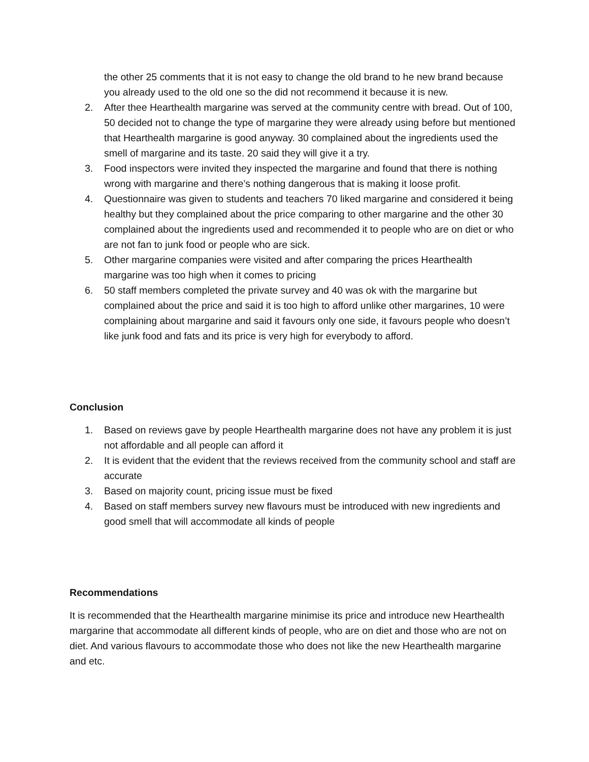the other 25 comments that it is not easy to change the old brand to he new brand because you already used to the old one so the did not recommend it because it is new.
2. After thee Hearthealth margarine was served at the community centre with bread. Out of 100, 50 decided not to change the type of margarine they were already using before but mentioned that Hearthealth margarine is good anyway. 30 complained about the ingredients used the smell of margarine and its taste. 20 said they will give it a try.
3. Food inspectors were invited they inspected the margarine and found that there is nothing wrong with margarine and there’s nothing dangerous that is making it loose profit.
4. Questionnaire was given to students and teachers 70 liked margarine and considered it being healthy but they complained about the price comparing to other margarine and the other 30 complained about the ingredients used and recommended it to people who are on diet or who are not fan to junk food or people who are sick.
5. Other margarine companies were visited and after comparing the prices Hearthealth margarine was too high when it comes to pricing
6. 50 staff members completed the private survey and 40 was ok with the margarine but complained about the price and said it is too high to afford unlike other margarines, 10 were complaining about margarine and said it favours only one side, it favours people who doesn’t like junk food and fats and its price is very high for everybody to afford.
Conclusion
1. Based on reviews gave by people Hearthealth margarine does not have any problem it is just not affordable and all people can afford it
2. It is evident that the evident that the reviews received from the community school and staff are accurate
3. Based on majority count, pricing issue must be fixed
4. Based on staff members survey new flavours must be introduced with new ingredients and good smell that will accommodate all kinds of people
Recommendations
It is recommended that the Hearthealth margarine minimise its price and introduce new Hearthealth margarine that accommodate all different kinds of people, who are on diet and those who are not on diet. And various flavours to accommodate those who does not like the new Hearthealth margarine and etc.